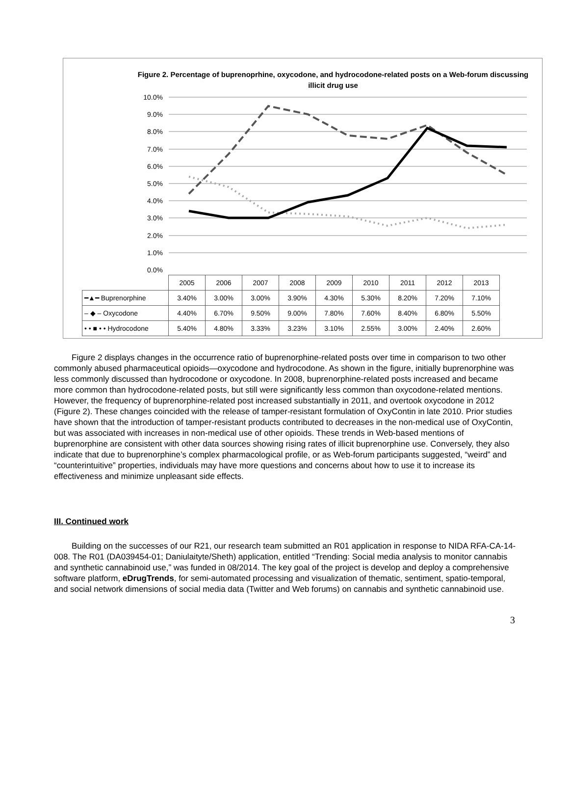Figure 2. Percentage of buprenoprhine, oxycodone, and hydrocodone-related posts on a Web-forum discussing illicit drug use
10.0%
9.0%
8.0%
7.0%
6.0%
5.0%
4.0%
3.0%
2.0%
1.0%
0.0%
| | 2005 | 2006 | 2007 | 2008 | 2009 | 2010 | 2011 | 2012 | 2013 |
| ━▲━ Buprenorphine | 3.40% | 3.00% | 3.00% | 3.90% | 4.30% | 5.30% | 8.20% | 7.20% | 7.10% |
| – ◆ – Oxycodone | 4.40% | 6.70% | 9.50% | 9.00% | 7.80% | 7.60% | 8.40% | 6.80% | 5.50% |
| • • ■ • • Hydrocodone | 5.40% | 4.80% | 3.33% | 3.23% | 3.10% | 2.55% | 3.00% | 2.40% | 2.60% |
Figure 2 displays changes in the occurrence ratio of buprenorphine-related posts over time in comparison to two other commonly abused pharmaceutical opioids—oxycodone and hydrocodone. As shown in the figure, initially buprenorphine was less commonly discussed than hydrocodone or oxycodone. In 2008, buprenorphine-related posts increased and became more common than hydrocodone-related posts, but still were significantly less common than oxycodone-related mentions. However, the frequency of buprenorphine-related post increased substantially in 2011, and overtook oxycodone in 2012 (Figure 2). These changes coincided with the release of tamper-resistant formulation of OxyContin in late 2010. Prior studies have shown that the introduction of tamper-resistant products contributed to decreases in the non-medical use of OxyContin, but was associated with increases in non-medical use of other opioids. These trends in Web-based mentions of buprenorphine are consistent with other data sources showing rising rates of illicit buprenorphine use. Conversely, they also indicate that due to buprenorphine’s complex pharmacological profile, or as Web-forum participants suggested, “weird” and “counterintuitive” properties, individuals may have more questions and concerns about how to use it to increase its effectiveness and minimize unpleasant side effects.
III. Continued work
Building on the successes of our R21, our research team submitted an R01 application in response to NIDA RFA-CA-14-008. The R01 (DA039454-01; Daniulaityte/Sheth) application, entitled “Trending: Social media analysis to monitor cannabis and synthetic cannabinoid use,” was funded in 08/2014. The key goal of the project is develop and deploy a comprehensive software platform, eDrugTrends, for semi-automated processing and visualization of thematic, sentiment, spatio-temporal, and social network dimensions of social media data (Twitter and Web forums) on cannabis and synthetic cannabinoid use.
3